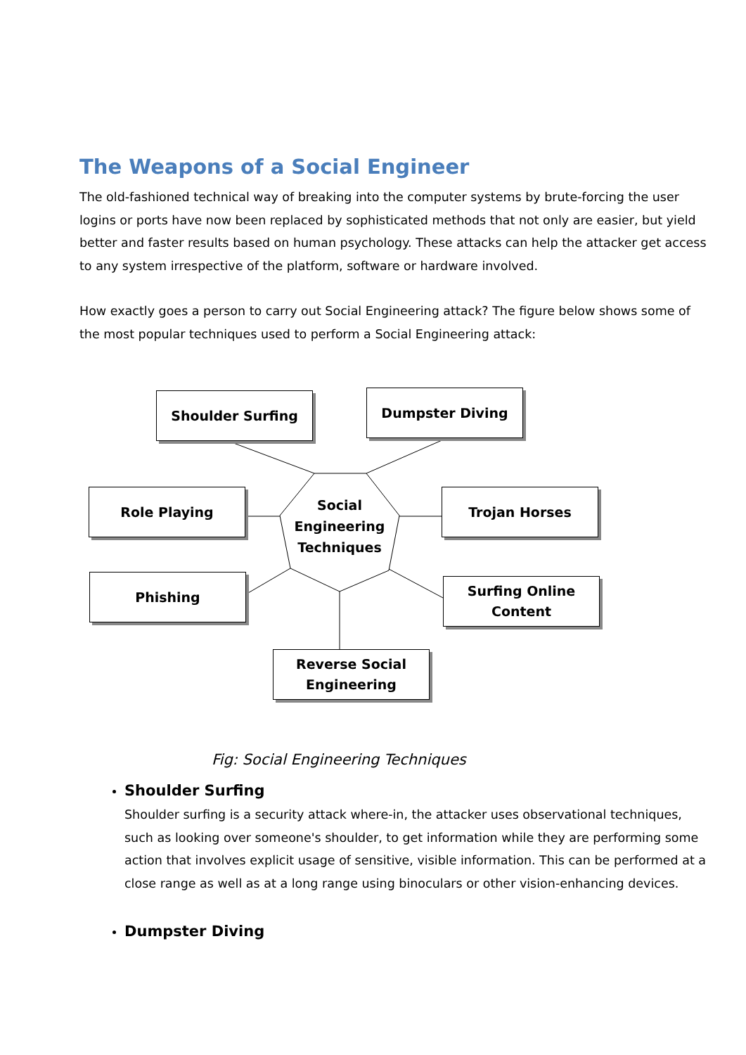The Weapons of a Social Engineer
The old-fashioned technical way of breaking into the computer systems by brute-forcing the user logins or ports have now been replaced by sophisticated methods that not only are easier, but yield better and faster results based on human psychology. These attacks can help the attacker get access to any system irrespective of the platform, software or hardware involved.
How exactly goes a person to carry out Social Engineering attack? The figure below shows some of the most popular techniques used to perform a Social Engineering attack:
Shoulder Surfing Dumpster Diving
Role Playing Trojan Horses
Phishing
Surfing Online
Content
Reverse Social
Engineering
Social Engineering Techniques
Fig: Social Engineering Techniques
Shoulder Surfing
Shoulder surfing is a security attack where-in, the attacker uses observational techniques, such as looking over someone's shoulder, to get information while they are performing some action that involves explicit usage of sensitive, visible information. This can be performed at a close range as well as at a long range using binoculars or other vision-enhancing devices.
Dumpster Diving